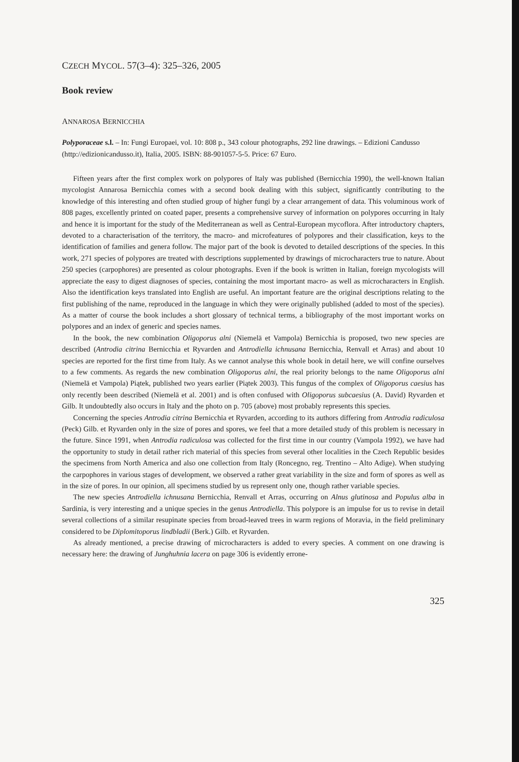CZECH MYCOL. 57(3–4): 325–326, 2005
Book review
ANNAROSA BERNICCHIA
Polyporaceae s.l. – In: Fungi Europaei, vol. 10: 808 p., 343 colour photographs, 292 line drawings. – Edizioni Candusso (http://edizionicandusso.it), Italia, 2005. ISBN: 88-901057-5-5. Price: 67 Euro.
Fifteen years after the first complex work on polypores of Italy was published (Bernicchia 1990), the well-known Italian mycologist Annarosa Bernicchia comes with a second book dealing with this subject, significantly contributing to the knowledge of this interesting and often studied group of higher fungi by a clear arrangement of data. This voluminous work of 808 pages, excellently printed on coated paper, presents a comprehensive survey of information on polypores occurring in Italy and hence it is important for the study of the Mediterranean as well as Central-European mycoflora. After introductory chapters, devoted to a characterisation of the territory, the macro- and microfeatures of polypores and their classification, keys to the identification of families and genera follow. The major part of the book is devoted to detailed descriptions of the species. In this work, 271 species of polypores are treated with descriptions supplemented by drawings of microcharacters true to nature. About 250 species (carpophores) are presented as colour photographs. Even if the book is written in Italian, foreign mycologists will appreciate the easy to digest diagnoses of species, containing the most important macro- as well as microcharacters in English. Also the identification keys translated into English are useful. An important feature are the original descriptions relating to the first publishing of the name, reproduced in the language in which they were originally published (added to most of the species). As a matter of course the book includes a short glossary of technical terms, a bibliography of the most important works on polypores and an index of generic and species names.
In the book, the new combination Oligoporus alni (Niemelä et Vampola) Bernicchia is proposed, two new species are described (Antrodia citrina Bernicchia et Ryvarden and Antrodiella ichnusana Bernicchia, Renvall et Arras) and about 10 species are reported for the first time from Italy. As we cannot analyse this whole book in detail here, we will confine ourselves to a few comments. As regards the new combination Oligoporus alni, the real priority belongs to the name Oligoporus alni (Niemelä et Vampola) Piątek, published two years earlier (Piątek 2003). This fungus of the complex of Oligoporus caesius has only recently been described (Niemelä et al. 2001) and is often confused with Oligoporus subcaesius (A. David) Ryvarden et Gilb. It undoubtedly also occurs in Italy and the photo on p. 705 (above) most probably represents this species.
Concerning the species Antrodia citrina Bernicchia et Ryvarden, according to its authors differing from Antrodia radiculosa (Peck) Gilb. et Ryvarden only in the size of pores and spores, we feel that a more detailed study of this problem is necessary in the future. Since 1991, when Antrodia radiculosa was collected for the first time in our country (Vampola 1992), we have had the opportunity to study in detail rather rich material of this species from several other localities in the Czech Republic besides the specimens from North America and also one collection from Italy (Roncegno, reg. Trentino – Alto Adige). When studying the carpophores in various stages of development, we observed a rather great variability in the size and form of spores as well as in the size of pores. In our opinion, all specimens studied by us represent only one, though rather variable species.
The new species Antrodiella ichnusana Bernicchia, Renvall et Arras, occurring on Alnus glutinosa and Populus alba in Sardinia, is very interesting and a unique species in the genus Antrodiella. This polypore is an impulse for us to revise in detail several collections of a similar resupinate species from broad-leaved trees in warm regions of Moravia, in the field preliminary considered to be Diplomitoporus lindbladii (Berk.) Gilb. et Ryvarden.
As already mentioned, a precise drawing of microcharacters is added to every species. A comment on one drawing is necessary here: the drawing of Junghuhnia lacera on page 306 is evidently errone-
325